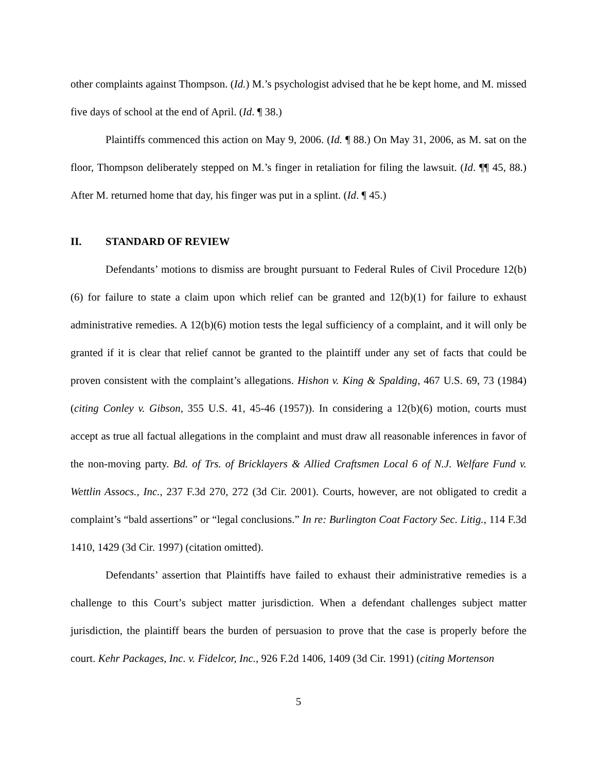other complaints against Thompson. (Id.) M.’s psychologist advised that he be kept home, and M. missed five days of school at the end of April. (Id. ¶ 38.)
Plaintiffs commenced this action on May 9, 2006. (Id. ¶ 88.) On May 31, 2006, as M. sat on the floor, Thompson deliberately stepped on M.’s finger in retaliation for filing the lawsuit. (Id. ¶¶ 45, 88.) After M. returned home that day, his finger was put in a splint. (Id. ¶ 45.)
II. STANDARD OF REVIEW
Defendants’ motions to dismiss are brought pursuant to Federal Rules of Civil Procedure 12(b)(6) for failure to state a claim upon which relief can be granted and 12(b)(1) for failure to exhaust administrative remedies. A 12(b)(6) motion tests the legal sufficiency of a complaint, and it will only be granted if it is clear that relief cannot be granted to the plaintiff under any set of facts that could be proven consistent with the complaint’s allegations. Hishon v. King & Spalding, 467 U.S. 69, 73 (1984) (citing Conley v. Gibson, 355 U.S. 41, 45-46 (1957)). In considering a 12(b)(6) motion, courts must accept as true all factual allegations in the complaint and must draw all reasonable inferences in favor of the non-moving party. Bd. of Trs. of Bricklayers & Allied Craftsmen Local 6 of N.J. Welfare Fund v. Wettlin Assocs., Inc., 237 F.3d 270, 272 (3d Cir. 2001). Courts, however, are not obligated to credit a complaint’s “bald assertions” or “legal conclusions.” In re: Burlington Coat Factory Sec. Litig., 114 F.3d 1410, 1429 (3d Cir. 1997) (citation omitted).
Defendants’ assertion that Plaintiffs have failed to exhaust their administrative remedies is a challenge to this Court’s subject matter jurisdiction. When a defendant challenges subject matter jurisdiction, the plaintiff bears the burden of persuasion to prove that the case is properly before the court. Kehr Packages, Inc. v. Fidelcor, Inc., 926 F.2d 1406, 1409 (3d Cir. 1991) (citing Mortenson
5